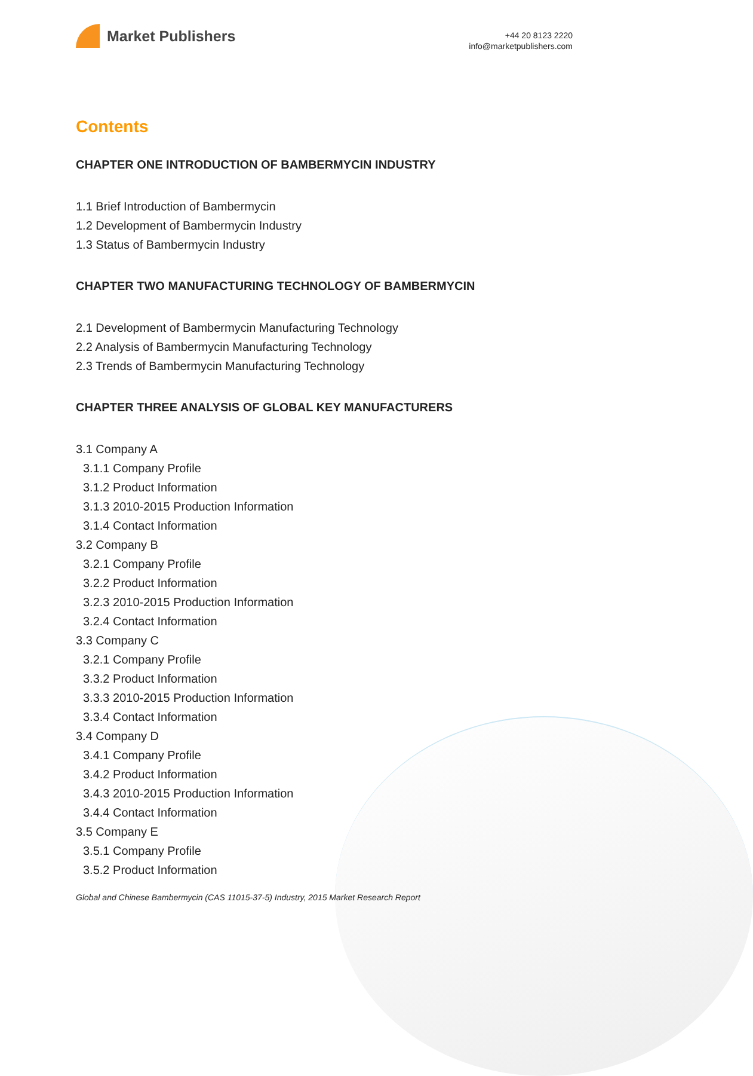Market Publishers
+44 20 8123 2220
info@marketpublishers.com
Contents
CHAPTER ONE INTRODUCTION OF BAMBERMYCIN INDUSTRY
1.1 Brief Introduction of Bambermycin
1.2 Development of Bambermycin Industry
1.3 Status of Bambermycin Industry
CHAPTER TWO MANUFACTURING TECHNOLOGY OF BAMBERMYCIN
2.1 Development of Bambermycin Manufacturing Technology
2.2 Analysis of Bambermycin Manufacturing Technology
2.3 Trends of Bambermycin Manufacturing Technology
CHAPTER THREE ANALYSIS OF GLOBAL KEY MANUFACTURERS
3.1 Company A
3.1.1 Company Profile
3.1.2 Product Information
3.1.3 2010-2015 Production Information
3.1.4 Contact Information
3.2 Company B
3.2.1 Company Profile
3.2.2 Product Information
3.2.3 2010-2015 Production Information
3.2.4 Contact Information
3.3 Company C
3.2.1 Company Profile
3.3.2 Product Information
3.3.3 2010-2015 Production Information
3.3.4 Contact Information
3.4 Company D
3.4.1 Company Profile
3.4.2 Product Information
3.4.3 2010-2015 Production Information
3.4.4 Contact Information
3.5 Company E
3.5.1 Company Profile
3.5.2 Product Information
Global and Chinese Bambermycin (CAS 11015-37-5) Industry, 2015 Market Research Report